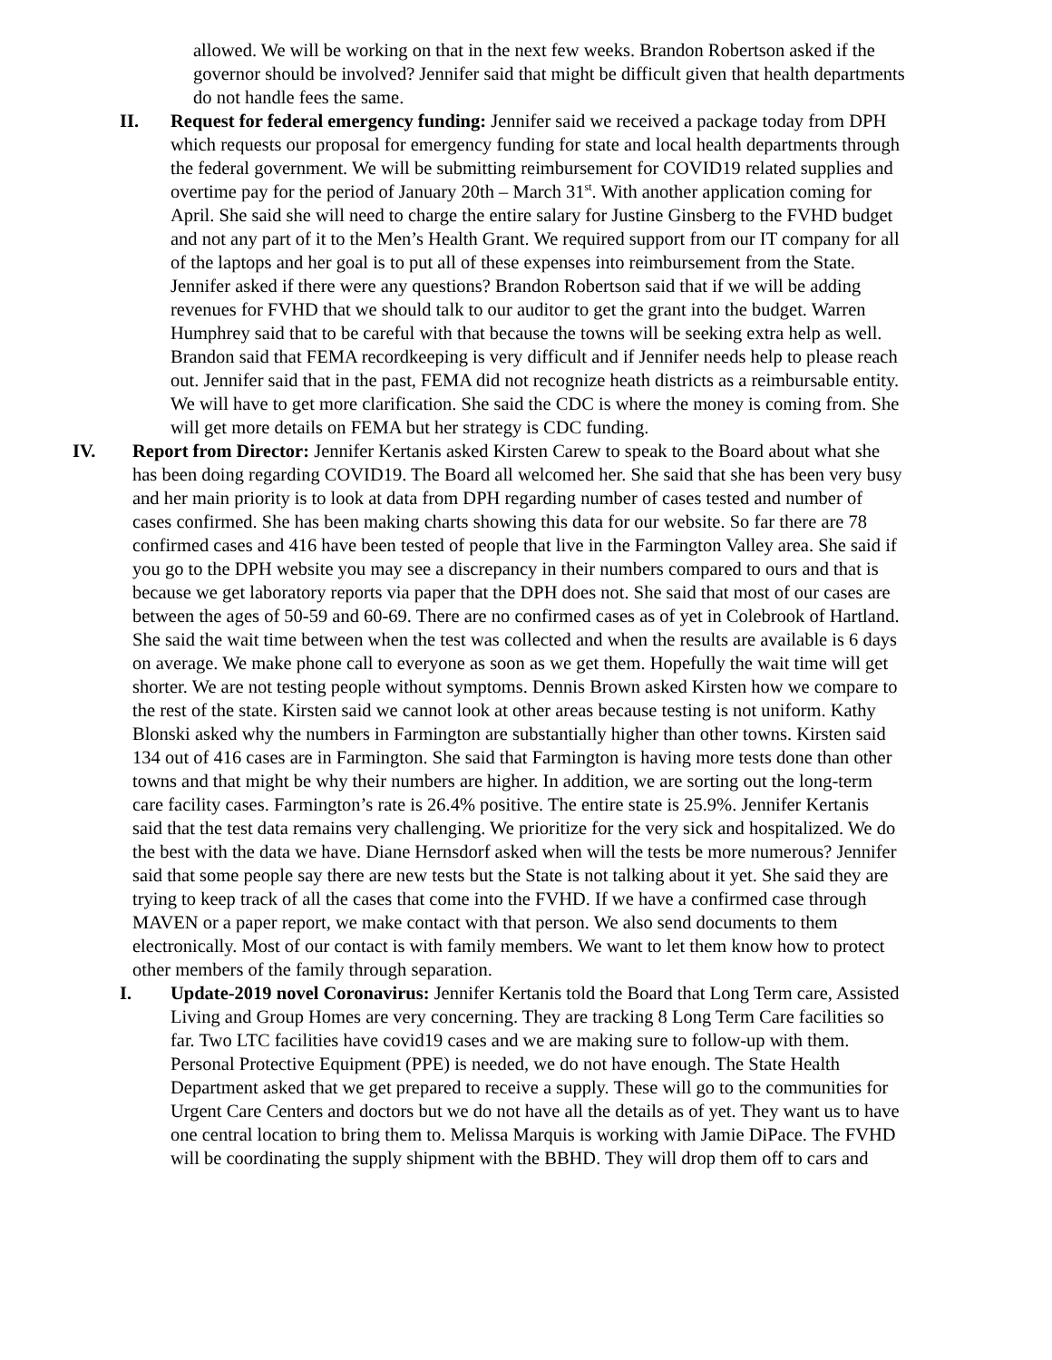allowed. We will be working on that in the next few weeks. Brandon Robertson asked if the governor should be involved? Jennifer said that might be difficult given that health departments do not handle fees the same.
II. Request for federal emergency funding: Jennifer said we received a package today from DPH which requests our proposal for emergency funding for state and local health departments through the federal government. We will be submitting reimbursement for COVID19 related supplies and overtime pay for the period of January 20th – March 31<sup>st</sup>. With another application coming for April. She said she will need to charge the entire salary for Justine Ginsberg to the FVHD budget and not any part of it to the Men’s Health Grant. We required support from our IT company for all of the laptops and her goal is to put all of these expenses into reimbursement from the State. Jennifer asked if there were any questions? Brandon Robertson said that if we will be adding revenues for FVHD that we should talk to our auditor to get the grant into the budget. Warren Humphrey said that to be careful with that because the towns will be seeking extra help as well. Brandon said that FEMA recordkeeping is very difficult and if Jennifer needs help to please reach out. Jennifer said that in the past, FEMA did not recognize heath districts as a reimbursable entity. We will have to get more clarification. She said the CDC is where the money is coming from. She will get more details on FEMA but her strategy is CDC funding.
IV. Report from Director: Jennifer Kertanis asked Kirsten Carew to speak to the Board about what she has been doing regarding COVID19. The Board all welcomed her. She said that she has been very busy and her main priority is to look at data from DPH regarding number of cases tested and number of cases confirmed. She has been making charts showing this data for our website. So far there are 78 confirmed cases and 416 have been tested of people that live in the Farmington Valley area. She said if you go to the DPH website you may see a discrepancy in their numbers compared to ours and that is because we get laboratory reports via paper that the DPH does not. She said that most of our cases are between the ages of 50-59 and 60-69. There are no confirmed cases as of yet in Colebrook of Hartland. She said the wait time between when the test was collected and when the results are available is 6 days on average. We make phone call to everyone as soon as we get them. Hopefully the wait time will get shorter. We are not testing people without symptoms. Dennis Brown asked Kirsten how we compare to the rest of the state. Kirsten said we cannot look at other areas because testing is not uniform. Kathy Blonski asked why the numbers in Farmington are substantially higher than other towns. Kirsten said 134 out of 416 cases are in Farmington. She said that Farmington is having more tests done than other towns and that might be why their numbers are higher. In addition, we are sorting out the long-term care facility cases. Farmington’s rate is 26.4% positive. The entire state is 25.9%. Jennifer Kertanis said that the test data remains very challenging. We prioritize for the very sick and hospitalized. We do the best with the data we have. Diane Hernsdorf asked when will the tests be more numerous? Jennifer said that some people say there are new tests but the State is not talking about it yet. She said they are trying to keep track of all the cases that come into the FVHD. If we have a confirmed case through MAVEN or a paper report, we make contact with that person. We also send documents to them electronically. Most of our contact is with family members. We want to let them know how to protect other members of the family through separation.
I. Update-2019 novel Coronavirus: Jennifer Kertanis told the Board that Long Term care, Assisted Living and Group Homes are very concerning. They are tracking 8 Long Term Care facilities so far. Two LTC facilities have covid19 cases and we are making sure to follow-up with them. Personal Protective Equipment (PPE) is needed, we do not have enough. The State Health Department asked that we get prepared to receive a supply. These will go to the communities for Urgent Care Centers and doctors but we do not have all the details as of yet. They want us to have one central location to bring them to. Melissa Marquis is working with Jamie DiPace. The FVHD will be coordinating the supply shipment with the BBHD. They will drop them off to cars and